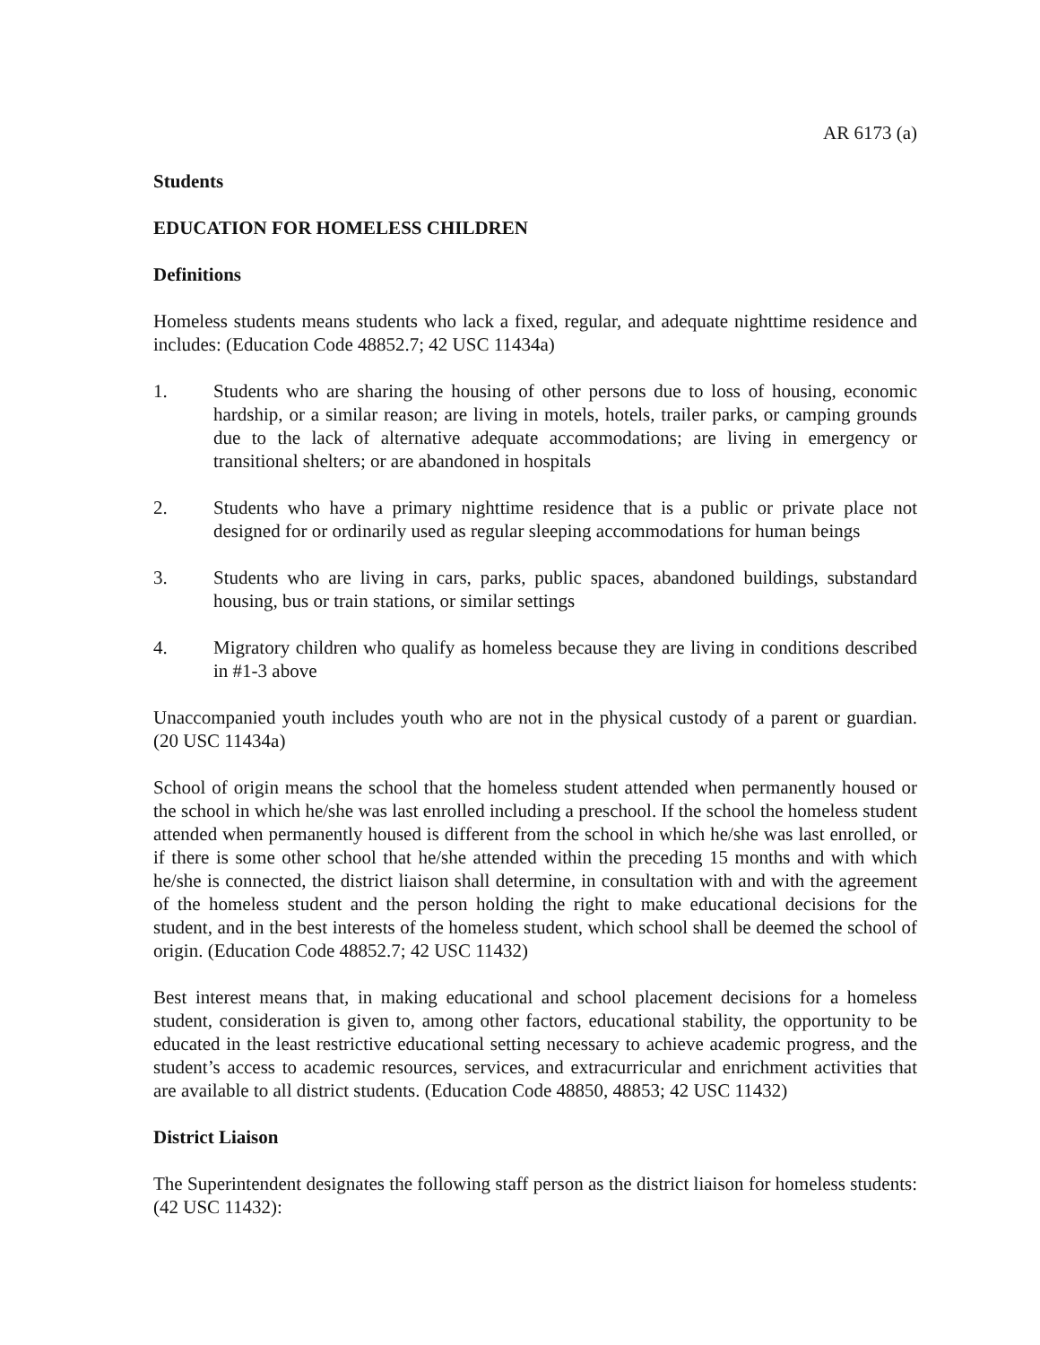AR 6173 (a)
Students
EDUCATION FOR HOMELESS CHILDREN
Definitions
Homeless students means students who lack a fixed, regular, and adequate nighttime residence and includes: (Education Code 48852.7; 42 USC 11434a)
1. Students who are sharing the housing of other persons due to loss of housing, economic hardship, or a similar reason; are living in motels, hotels, trailer parks, or camping grounds due to the lack of alternative adequate accommodations; are living in emergency or transitional shelters; or are abandoned in hospitals
2. Students who have a primary nighttime residence that is a public or private place not designed for or ordinarily used as regular sleeping accommodations for human beings
3. Students who are living in cars, parks, public spaces, abandoned buildings, substandard housing, bus or train stations, or similar settings
4. Migratory children who qualify as homeless because they are living in conditions described in #1-3 above
Unaccompanied youth includes youth who are not in the physical custody of a parent or guardian. (20 USC 11434a)
School of origin means the school that the homeless student attended when permanently housed or the school in which he/she was last enrolled including a preschool. If the school the homeless student attended when permanently housed is different from the school in which he/she was last enrolled, or if there is some other school that he/she attended within the preceding 15 months and with which he/she is connected, the district liaison shall determine, in consultation with and with the agreement of the homeless student and the person holding the right to make educational decisions for the student, and in the best interests of the homeless student, which school shall be deemed the school of origin. (Education Code 48852.7; 42 USC 11432)
Best interest means that, in making educational and school placement decisions for a homeless student, consideration is given to, among other factors, educational stability, the opportunity to be educated in the least restrictive educational setting necessary to achieve academic progress, and the student’s access to academic resources, services, and extracurricular and enrichment activities that are available to all district students. (Education Code 48850, 48853; 42 USC 11432)
District Liaison
The Superintendent designates the following staff person as the district liaison for homeless students: (42 USC 11432):